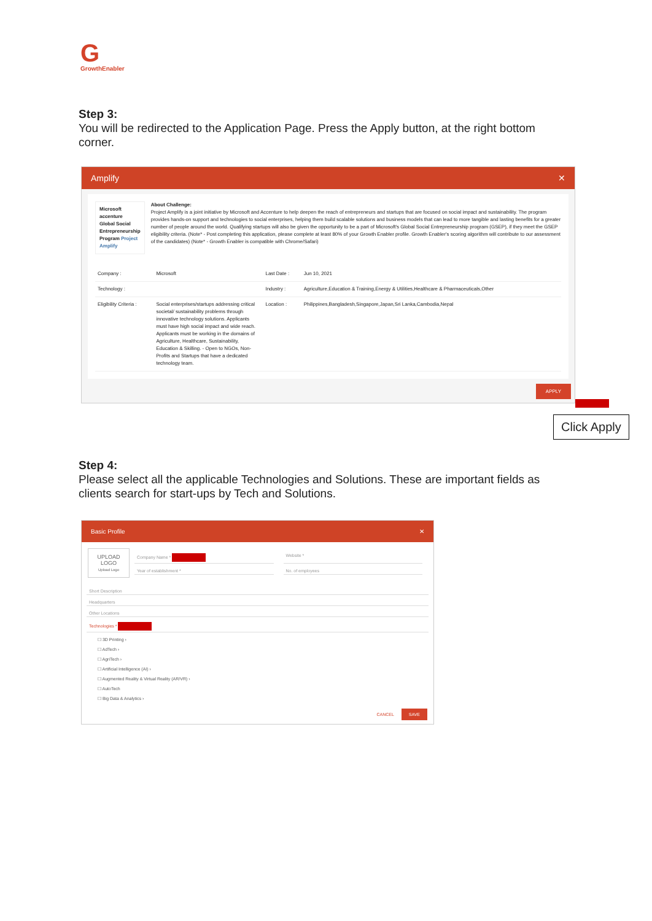G
GrowthEnabler
Step 3:
You will be redirected to the Application Page. Press the Apply button, at the right bottom corner.
Amplify ✕
Microsoft accenture
Global Social Entrepreneurship Program Project Amplify
About Challenge:
Project Amplify is a joint initiative by Microsoft and Accenture to help deepen the reach of entrepreneurs and startups that are focused on social impact and sustainability. The program provides hands-on support and technologies to social enterprises, helping them build scalable solutions and business models that can lead to more tangible and lasting benefits for a greater number of people around the world. Qualifying startups will also be given the opportunity to be a part of Microsoft's Global Social Entrepreneurship program (GSEP), if they meet the GSEP eligibility criteria. (Note* - Post completing this application, please complete at least 80% of your Growth Enabler profile. Growth Enabler's scoring algorithm will contribute to our assessment of the candidates) (Note* - Growth Enabler is compatible with Chrome/Safari)
| Company : | Microsoft | Last Date : | Jun 10, 2021 |
| Technology : | | Industry : | Agriculture,Education & Training,Energy & Utilities,Healthcare & Pharmaceuticals,Other |
| Eligibility Criteria : | Social enterprises/startups addressing critical societal/ sustainability problems through innovative technology solutions. Applicants must have high social impact and wide reach. Applicants must be working in the domains of Agriculture, Healthcare, Sustainability, Education & Skilling. - Open to NGOs, Non-Profits and Startups that have a dedicated technology team. | Location : | Philippines,Bangladesh,Singapore,Japan,Sri Lanka,Cambodia,Nepal |
APPLY
Click Apply
Step 4:
Please select all the applicable Technologies and Solutions. These are important fields as clients search for start-ups by Tech and Solutions.
Basic Profile ✕
UPLOAD LOGO
Upload Logo
Company Name * Website *
Year of establishment * No. of employees
Short Description
Headquarters
Other Locations
Technologies *
☐ 3D Printing ›
☐ AdTech ›
☐ AgriTech ›
☐ Artificial Intelligence (AI) ›
☐ Augmented Reality & Virtual Reality (AR/VR) ›
☐ AutoTech
☐ Big Data & Analytics ›
CANCEL SAVE